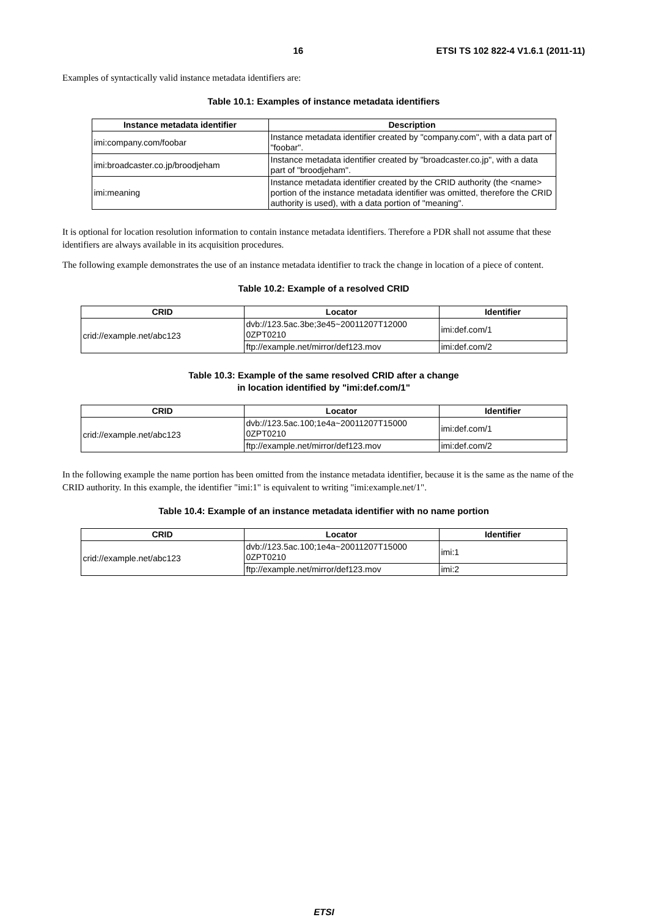16 ETSI TS 102 822-4 V1.6.1 (2011-11)
Examples of syntactically valid instance metadata identifiers are:
Table 10.1: Examples of instance metadata identifiers
| Instance metadata identifier | Description |
| --- | --- |
| imi:company.com/foobar | Instance metadata identifier created by "company.com", with a data part of "foobar". |
| imi:broadcaster.co.jp/broodjeham | Instance metadata identifier created by "broadcaster.co.jp", with a data part of "broodjeham". |
| imi:meaning | Instance metadata identifier created by the CRID authority (the <name> portion of the instance metadata identifier was omitted, therefore the CRID authority is used), with a data portion of "meaning". |
It is optional for location resolution information to contain instance metadata identifiers. Therefore a PDR shall not assume that these identifiers are always available in its acquisition procedures.
The following example demonstrates the use of an instance metadata identifier to track the change in location of a piece of content.
Table 10.2: Example of a resolved CRID
| CRID | Locator | Identifier |
| --- | --- | --- |
| crid://example.net/abc123 | dvb://123.5ac.3be;3e45~20011207T12000 0ZPT0210 | imi:def.com/1 |
| | ftp://example.net/mirror/def123.mov | imi:def.com/2 |
Table 10.3: Example of the same resolved CRID after a change
in location identified by "imi:def.com/1"
| CRID | Locator | Identifier |
| --- | --- | --- |
| crid://example.net/abc123 | dvb://123.5ac.100;1e4a~20011207T15000 0ZPT0210 | imi:def.com/1 |
| | ftp://example.net/mirror/def123.mov | imi:def.com/2 |
In the following example the name portion has been omitted from the instance metadata identifier, because it is the same as the name of the CRID authority. In this example, the identifier "imi:1" is equivalent to writing "imi:example.net/1".
Table 10.4: Example of an instance metadata identifier with no name portion
| CRID | Locator | Identifier |
| --- | --- | --- |
| crid://example.net/abc123 | dvb://123.5ac.100;1e4a~20011207T15000 0ZPT0210 | imi:1 |
| | ftp://example.net/mirror/def123.mov | imi:2 |
ETSI